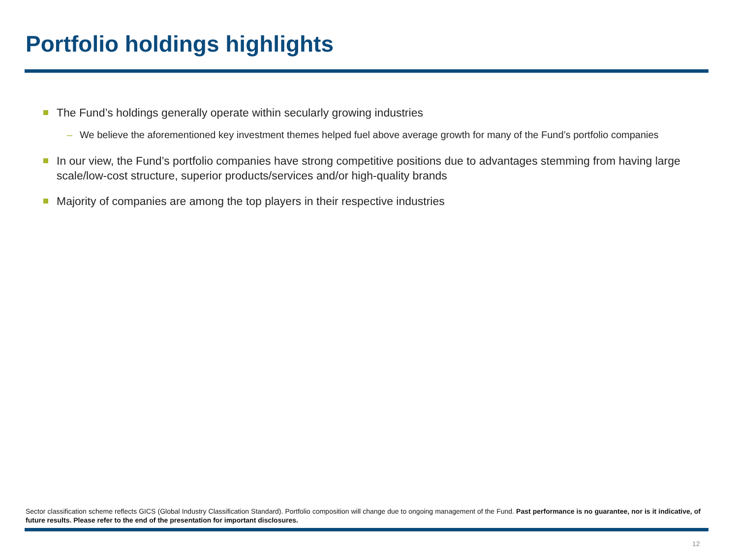Portfolio holdings highlights
The Fund’s holdings generally operate within secularly growing industries
– We believe the aforementioned key investment themes helped fuel above average growth for many of the Fund’s portfolio companies
In our view, the Fund’s portfolio companies have strong competitive positions due to advantages stemming from having large scale/low-cost structure, superior products/services and/or high-quality brands
Majority of companies are among the top players in their respective industries
Sector classification scheme reflects GICS (Global Industry Classification Standard). Portfolio composition will change due to ongoing management of the Fund. Past performance is no guarantee, nor is it indicative, of future results. Please refer to the end of the presentation for important disclosures.
12